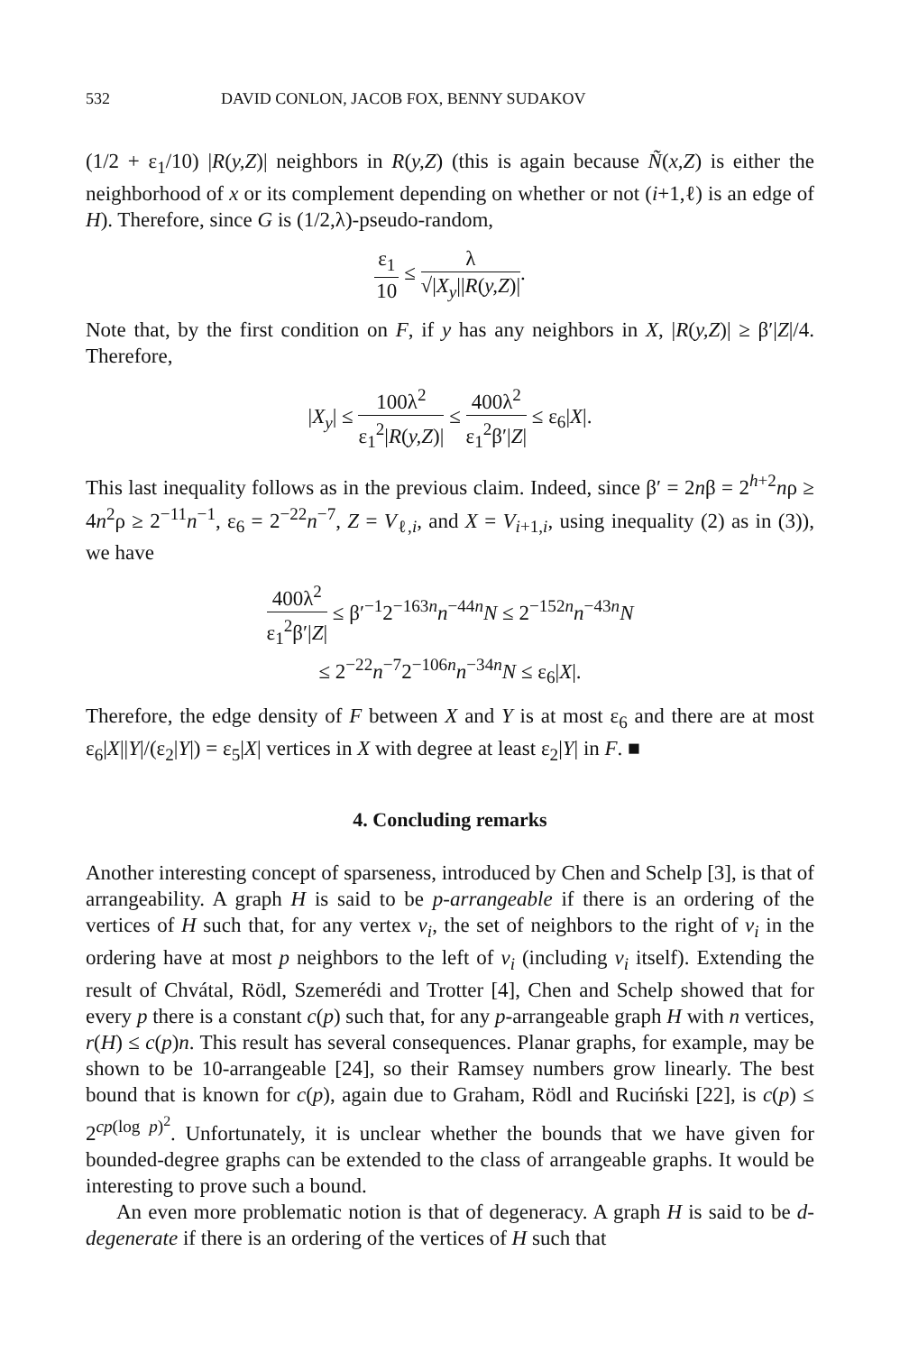532 DAVID CONLON, JACOB FOX, BENNY SUDAKOV
(1/2 + ε<sub>1</sub>/10) |R(y,Z)| neighbors in R(y,Z) (this is again because Ñ(x,Z) is either the neighborhood of x or its complement depending on whether or not (i+1,ℓ) is an edge of H). Therefore, since G is (1/2,λ)-pseudo-random,
ε<sub>1</sub> 10 ≤ λ √|X<sub>y</sub>||R(y,Z)|.
Note that, by the first condition on F, if y has any neighbors in X, |R(y,Z)| ≥ β′|Z|/4. Therefore,
|X<sub>y</sub>| ≤ 100λ<sup>2</sup> ε<sub>1</sub><sup>2</sup>|R(y,Z)| ≤ 400λ<sup>2</sup> ε<sub>1</sub><sup>2</sup>β′|Z| ≤ ε<sub>6</sub>|X|.
This last inequality follows as in the previous claim. Indeed, since β′ = 2nβ = 2<sup>h+2</sup>nρ ≥ 4n<sup>2</sup>ρ ≥ 2<sup>−11</sup>n<sup>−1</sup>, ε<sub>6</sub> = 2<sup>−22</sup>n<sup>−7</sup>, Z = V<sub>ℓ,i</sub>, and X = V<sub>i+1,i</sub>, using inequality (2) as in (3)), we have
400λ<sup>2</sup> ε<sub>1</sub><sup>2</sup>β′|Z| ≤ β′<sup>−1</sup>2<sup>−163n</sup>n<sup>−44n</sup>N ≤ 2<sup>−152n</sup>n<sup>−43n</sup>N
≤ 2<sup>−22</sup>n<sup>−7</sup>2<sup>−106n</sup>n<sup>−34n</sup>N ≤ ε<sub>6</sub>|X|.
Therefore, the edge density of F between X and Y is at most ε<sub>6</sub> and there are at most ε<sub>6</sub>|X||Y|/(ε<sub>2</sub>|Y|) = ε<sub>5</sub>|X| vertices in X with degree at least ε<sub>2</sub>|Y| in F. ■
4. Concluding remarks
Another interesting concept of sparseness, introduced by Chen and Schelp [3], is that of arrangeability. A graph H is said to be p-arrangeable if there is an ordering of the vertices of H such that, for any vertex v<sub>i</sub>, the set of neighbors to the right of v<sub>i</sub> in the ordering have at most p neighbors to the left of v<sub>i</sub> (including v<sub>i</sub> itself). Extending the result of Chvátal, Rödl, Szemerédi and Trotter [4], Chen and Schelp showed that for every p there is a constant c(p) such that, for any p-arrangeable graph H with n vertices, r(H) ≤ c(p)n. This result has several consequences. Planar graphs, for example, may be shown to be 10-arrangeable [24], so their Ramsey numbers grow linearly. The best bound that is known for c(p), again due to Graham, Rödl and Ruciński [22], is c(p) ≤ 2<sup>cp(log p)<sup>2</sup></sup>. Unfortunately, it is unclear whether the bounds that we have given for bounded-degree graphs can be extended to the class of arrangeable graphs. It would be interesting to prove such a bound.
An even more problematic notion is that of degeneracy. A graph H is said to be d-degenerate if there is an ordering of the vertices of H such that